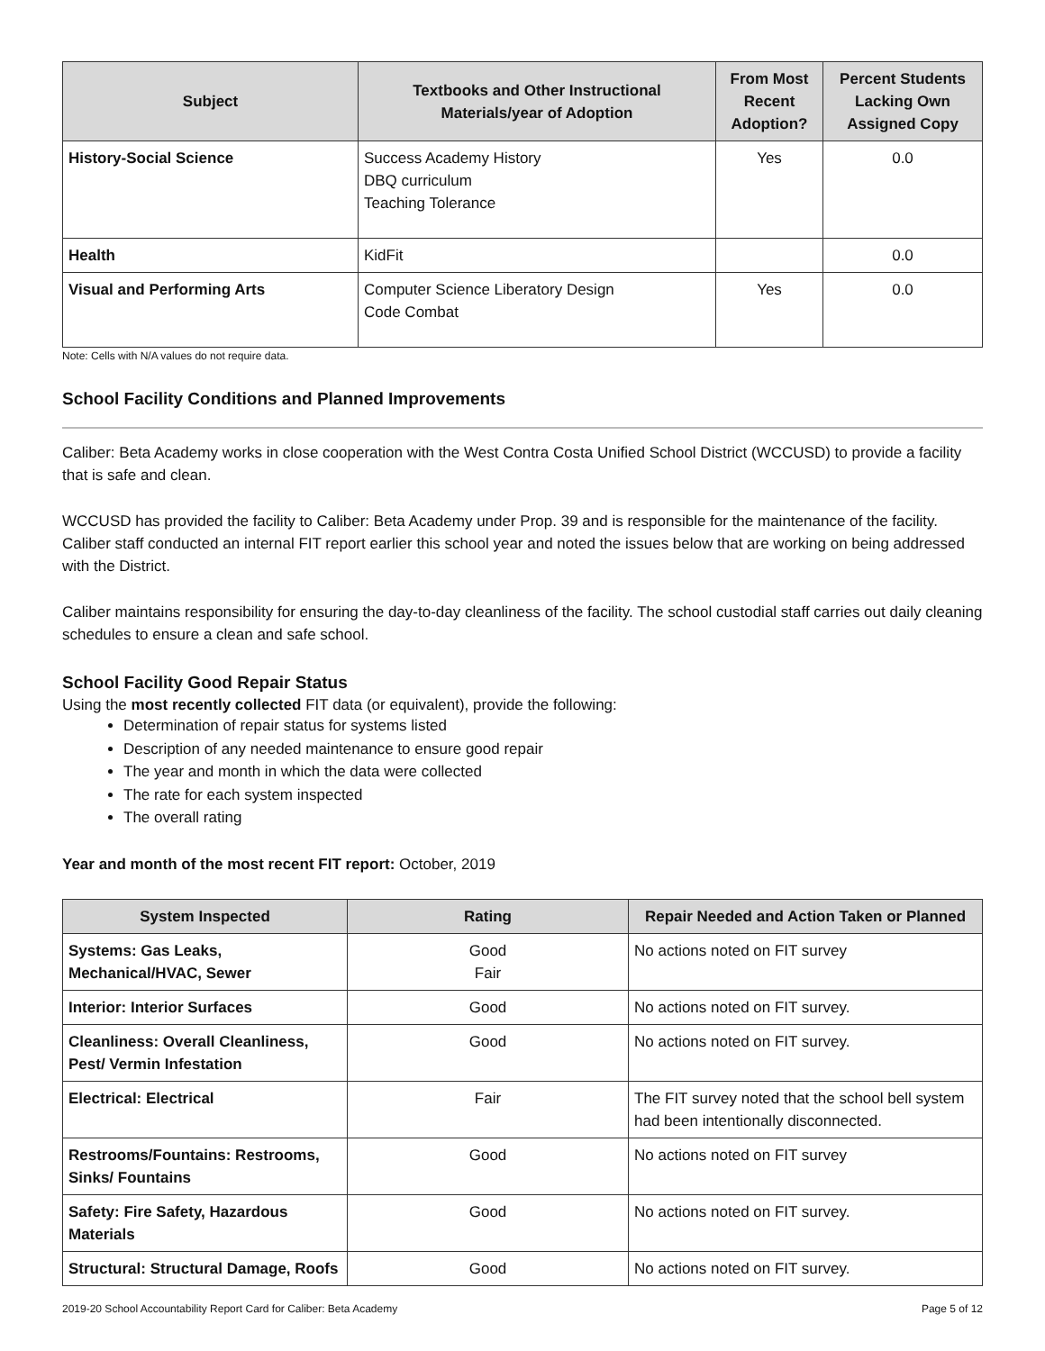| Subject | Textbooks and Other Instructional Materials/year of Adoption | From Most Recent Adoption? | Percent Students Lacking Own Assigned Copy |
| --- | --- | --- | --- |
| History-Social Science | Success Academy History DBQ curriculum Teaching Tolerance | Yes | 0.0 |
| Health | KidFit | | 0.0 |
| Visual and Performing Arts | Computer Science Liberatory Design Code Combat | Yes | 0.0 |
Note: Cells with N/A values do not require data.
School Facility Conditions and Planned Improvements
Caliber: Beta Academy works in close cooperation with the West Contra Costa Unified School District (WCCUSD) to provide a facility that is safe and clean.
WCCUSD has provided the facility to Caliber: Beta Academy under Prop. 39 and is responsible for the maintenance of the facility. Caliber staff conducted an internal FIT report earlier this school year and noted the issues below that are working on being addressed with the District.
Caliber maintains responsibility for ensuring the day-to-day cleanliness of the facility. The school custodial staff carries out daily cleaning schedules to ensure a clean and safe school.
School Facility Good Repair Status
Using the most recently collected FIT data (or equivalent), provide the following:
Determination of repair status for systems listed
Description of any needed maintenance to ensure good repair
The year and month in which the data were collected
The rate for each system inspected
The overall rating
Year and month of the most recent FIT report: October, 2019
| System Inspected | Rating | Repair Needed and Action Taken or Planned |
| --- | --- | --- |
| Systems: Gas Leaks, Mechanical/HVAC, Sewer | Good Fair | No actions noted on FIT survey |
| Interior: Interior Surfaces | Good | No actions noted on FIT survey. |
| Cleanliness: Overall Cleanliness, Pest/ Vermin Infestation | Good | No actions noted on FIT survey. |
| Electrical: Electrical | Fair | The FIT survey noted that the school bell system had been intentionally disconnected. |
| Restrooms/Fountains: Restrooms, Sinks/ Fountains | Good | No actions noted on FIT survey |
| Safety: Fire Safety, Hazardous Materials | Good | No actions noted on FIT survey. |
| Structural: Structural Damage, Roofs | Good | No actions noted on FIT survey. |
2019-20 School Accountability Report Card for Caliber: Beta Academy Page 5 of 12